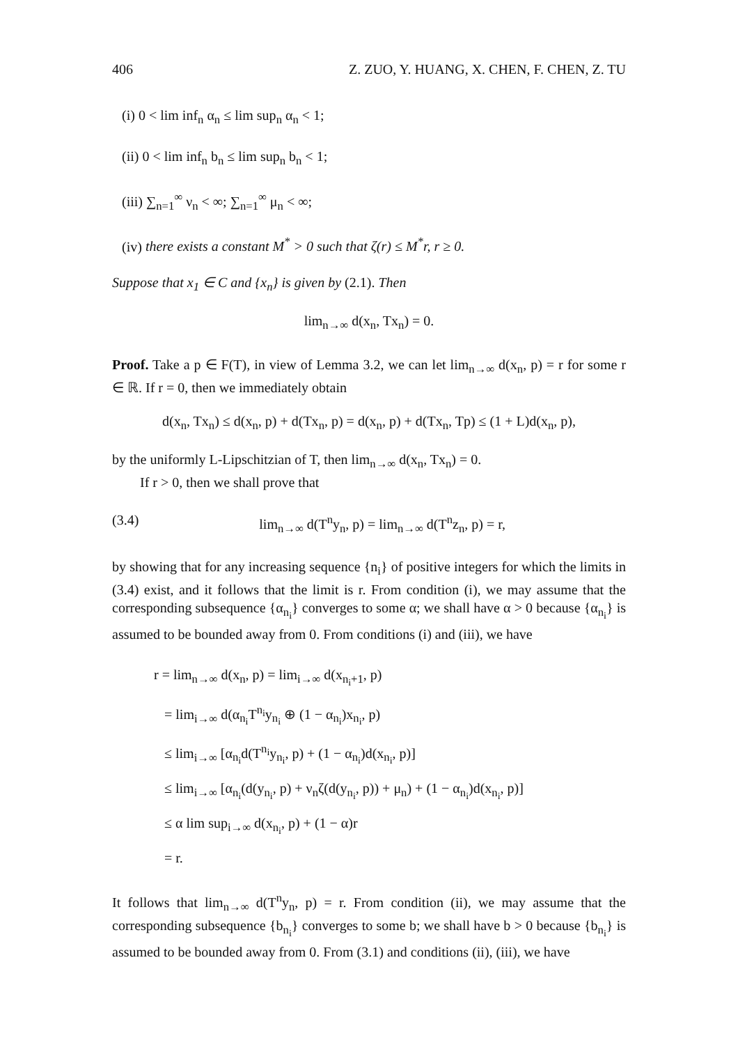406 Z. ZUO, Y. HUANG, X. CHEN, F. CHEN, Z. TU
(i) 0 < lim inf<sub>n</sub> α<sub>n</sub> ≤ lim sup<sub>n</sub> α<sub>n</sub> < 1;
(ii) 0 < lim inf<sub>n</sub> b<sub>n</sub> ≤ lim sup<sub>n</sub> b<sub>n</sub> < 1;
(iii) ∑<sub>n=1</sub><sup>∞</sup> ν<sub>n</sub> < ∞; ∑<sub>n=1</sub><sup>∞</sup> μ<sub>n</sub> < ∞;
(iv) there exists a constant M<sup>*</sup> > 0 such that ζ(r) ≤ M<sup>*</sup>r, r ≥ 0.
Suppose that x<sub>1</sub> ∈ C and {x<sub>n</sub>} is given by (2.1). Then
lim<sub>n→∞</sub> d(x<sub>n</sub>, Tx<sub>n</sub>) = 0.
Proof. Take a p ∈ F(T), in view of Lemma 3.2, we can let lim<sub>n→∞</sub> d(x<sub>n</sub>, p) = r for some r ∈ ℝ. If r = 0, then we immediately obtain
d(x<sub>n</sub>, Tx<sub>n</sub>) ≤ d(x<sub>n</sub>, p) + d(Tx<sub>n</sub>, p) = d(x<sub>n</sub>, p) + d(Tx<sub>n</sub>, Tp) ≤ (1 + L)d(x<sub>n</sub>, p),
by the uniformly L-Lipschitzian of T, then lim<sub>n→∞</sub> d(x<sub>n</sub>, Tx<sub>n</sub>) = 0.
If r > 0, then we shall prove that
(3.4) lim<sub>n→∞</sub> d(T<sup>n</sup>y<sub>n</sub>, p) = lim<sub>n→∞</sub> d(T<sup>n</sup>z<sub>n</sub>, p) = r,
by showing that for any increasing sequence {n<sub>i</sub>} of positive integers for which the limits in (3.4) exist, and it follows that the limit is r. From condition (i), we may assume that the corresponding subsequence {α<sub>n<sub>i</sub></sub>} converges to some α; we shall have α > 0 because {α<sub>n<sub>i</sub></sub>} is assumed to be bounded away from 0. From conditions (i) and (iii), we have
r = lim<sub>n→∞</sub> d(x<sub>n</sub>, p) = lim<sub>i→∞</sub> d(x<sub>n<sub>i</sub>+1</sub>, p)
= lim<sub>i→∞</sub> d(α<sub>n<sub>i</sub></sub>T<sup>n<sub>i</sub></sup>y<sub>n<sub>i</sub></sub> ⊕ (1 − α<sub>n<sub>i</sub></sub>)x<sub>n<sub>i</sub></sub>, p)
≤ lim<sub>i→∞</sub> [α<sub>n<sub>i</sub></sub>d(T<sup>n<sub>i</sub></sup>y<sub>n<sub>i</sub></sub>, p) + (1 − α<sub>n<sub>i</sub></sub>)d(x<sub>n<sub>i</sub></sub>, p)]
≤ lim<sub>i→∞</sub> [α<sub>n<sub>i</sub></sub>(d(y<sub>n<sub>i</sub></sub>, p) + ν<sub>n</sub>ζ(d(y<sub>n<sub>i</sub></sub>, p)) + μ<sub>n</sub>) + (1 − α<sub>n<sub>i</sub></sub>)d(x<sub>n<sub>i</sub></sub>, p)]
≤ α lim sup<sub>i→∞</sub> d(x<sub>n<sub>i</sub></sub>, p) + (1 − α)r
= r.
It follows that lim<sub>n→∞</sub> d(T<sup>n</sup>y<sub>n</sub>, p) = r. From condition (ii), we may assume that the corresponding subsequence {b<sub>n<sub>i</sub></sub>} converges to some b; we shall have b > 0 because {b<sub>n<sub>i</sub></sub>} is assumed to be bounded away from 0. From (3.1) and conditions (ii), (iii), we have